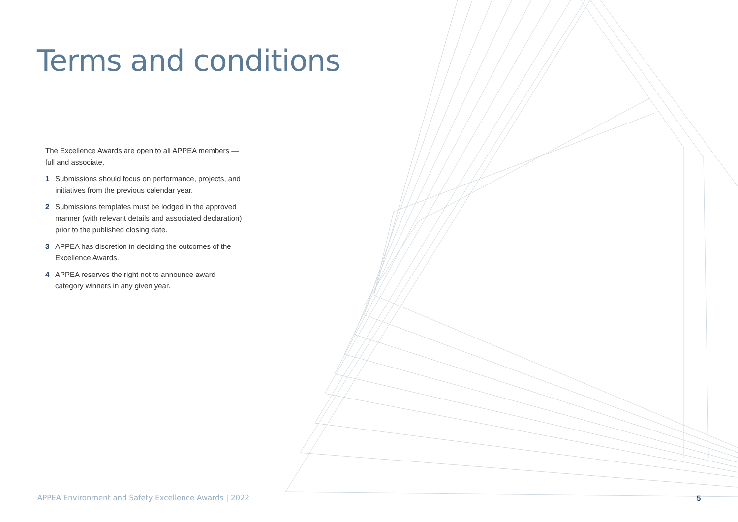Terms and conditions
The Excellence Awards are open to all APPEA members — full and associate.
1 Submissions should focus on performance, projects, and initiatives from the previous calendar year.
2 Submissions templates must be lodged in the approved manner (with relevant details and associated declaration) prior to the published closing date.
3 APPEA has discretion in deciding the outcomes of the Excellence Awards.
4 APPEA reserves the right not to announce award category winners in any given year.
APPEA Environment and Safety Excellence Awards | 2022
5